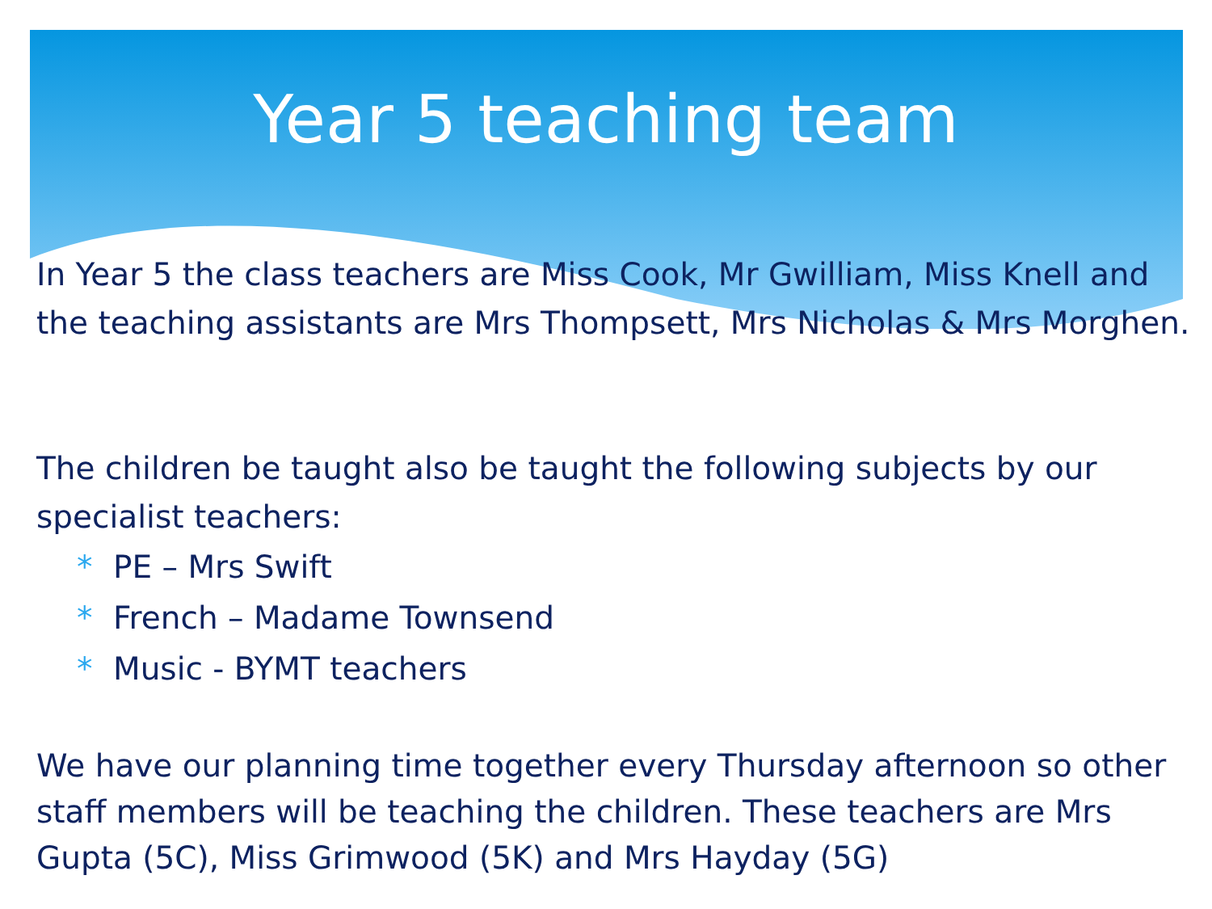Year 5 teaching team
In Year 5 the class teachers are Miss Cook, Mr Gwilliam, Miss Knell and the teaching assistants are Mrs Thompsett, Mrs Nicholas & Mrs Morghen.
The children be taught also be taught the following subjects by our specialist teachers:
* PE – Mrs Swift
* French – Madame Townsend
* Music - BYMT teachers
We have our planning time together every Thursday afternoon so other staff members will be teaching the children. These teachers are Mrs Gupta (5C), Miss Grimwood (5K) and Mrs Hayday (5G)